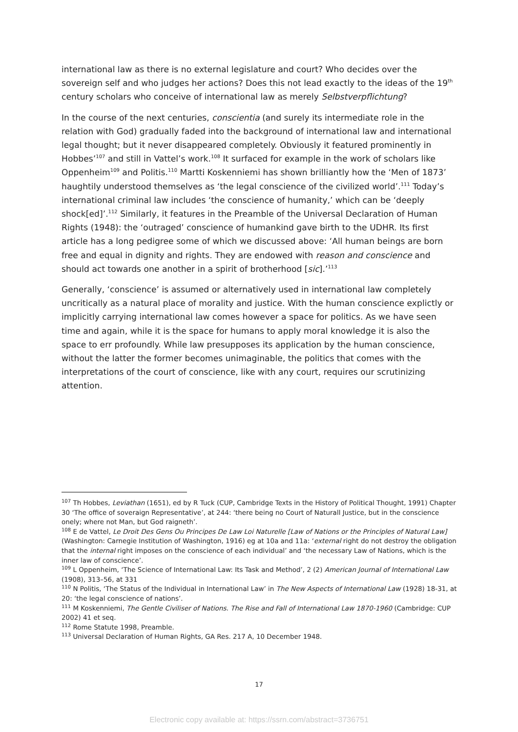international law as there is no external legislature and court? Who decides over the sovereign self and who judges her actions? Does this not lead exactly to the ideas of the 19<sup>th</sup> century scholars who conceive of international law as merely Selbstverpflichtung?
In the course of the next centuries, conscientia (and surely its intermediate role in the relation with God) gradually faded into the background of international law and international legal thought; but it never disappeared completely. Obviously it featured prominently in Hobbes’<sup>107</sup> and still in Vattel’s work.<sup>108</sup> It surfaced for example in the work of scholars like Oppenheim<sup>109</sup> and Politis.<sup>110</sup> Martti Koskenniemi has shown brilliantly how the ‘Men of 1873’ haughtily understood themselves as ‘the legal conscience of the civilized world’.<sup>111</sup> Today’s international criminal law includes ‘the conscience of humanity,’ which can be ‘deeply shock[ed]’.<sup>112</sup> Similarly, it features in the Preamble of the Universal Declaration of Human Rights (1948): the ‘outraged’ conscience of humankind gave birth to the UDHR. Its first article has a long pedigree some of which we discussed above: ‘All human beings are born free and equal in dignity and rights. They are endowed with reason and conscience and should act towards one another in a spirit of brotherhood [sic].’<sup>113</sup>
Generally, ‘conscience’ is assumed or alternatively used in international law completely uncritically as a natural place of morality and justice. With the human conscience explictly or implicitly carrying international law comes however a space for politics. As we have seen time and again, while it is the space for humans to apply moral knowledge it is also the space to err profoundly. While law presupposes its application by the human conscience, without the latter the former becomes unimaginable, the politics that comes with the interpretations of the court of conscience, like with any court, requires our scrutinizing attention.
<sup>107</sup> Th Hobbes, Leviathan (1651), ed by R Tuck (CUP, Cambridge Texts in the History of Political Thought, 1991) Chapter 30 ‘The office of soveraign Representative’, at 244: ‘there being no Court of Naturall Justice, but in the conscience onely; where not Man, but God raigneth’.
<sup>108</sup> E de Vattel, Le Droit Des Gens Ou Principes De Law Loi Naturelle [Law of Nations or the Principles of Natural Law] (Washington: Carnegie Institution of Washington, 1916) eg at 10a and 11a: ‘external right do not destroy the obligation that the internal right imposes on the conscience of each individual’ and ‘the necessary Law of Nations, which is the inner law of conscience’.
<sup>109</sup> L Oppenheim, ‘The Science of International Law: Its Task and Method’, 2 (2) American Journal of International Law (1908), 313–56, at 331
<sup>110</sup> N Politis, ‘The Status of the Individual in International Law’ in The New Aspects of International Law (1928) 18-31, at 20: ‘the legal conscience of nations’.
<sup>111</sup> M Koskenniemi, The Gentle Civiliser of Nations. The Rise and Fall of International Law 1870-1960 (Cambridge: CUP 2002) 41 et seq.
<sup>112</sup> Rome Statute 1998, Preamble.
<sup>113</sup> Universal Declaration of Human Rights, GA Res. 217 A, 10 December 1948.
17
Electronic copy available at: https://ssrn.com/abstract=3736751